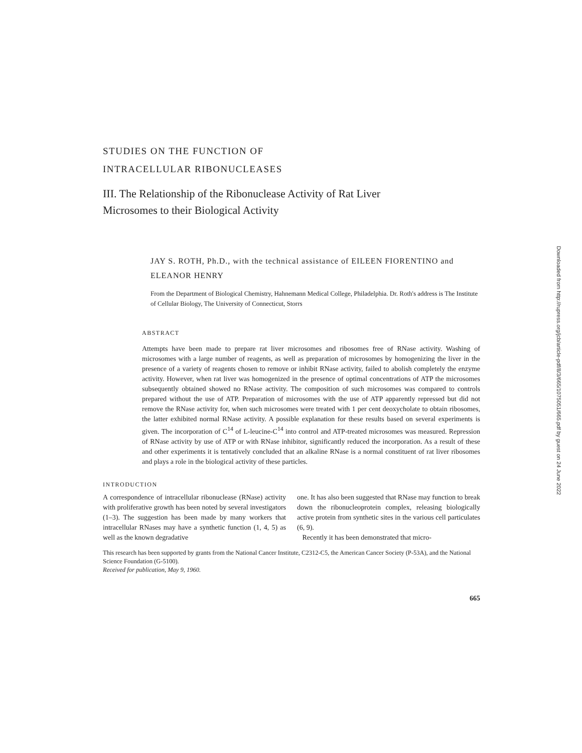STUDIES ON THE FUNCTION OF
INTRACELLULAR RIBONUCLEASES
III. The Relationship of the Ribonuclease Activity of Rat Liver
Microsomes to their Biological Activity
JAY S. ROTH, Ph.D., with the technical assistance of EILEEN FIORENTINO and ELEANOR HENRY
From the Department of Biological Chemistry, Hahnemann Medical College, Philadelphia. Dr. Roth's address is The Institute of Cellular Biology, The University of Connecticut, Storrs
ABSTRACT
Attempts have been made to prepare rat liver microsomes and ribosomes free of RNase activity. Washing of microsomes with a large number of reagents, as well as preparation of microsomes by homogenizing the liver in the presence of a variety of reagents chosen to remove or inhibit RNase activity, failed to abolish completely the enzyme activity. However, when rat liver was homogenized in the presence of optimal concentrations of ATP the microsomes subsequently obtained showed no RNase activity. The composition of such microsomes was compared to controls prepared without the use of ATP. Preparation of microsomes with the use of ATP apparently repressed but did not remove the RNase activity for, when such microsomes were treated with 1 per cent deoxycholate to obtain ribosomes, the latter exhibited normal RNase activity. A possible explanation for these results based on several experiments is given. The incorporation of C<sup>14</sup> of L-leucine-C<sup>14</sup> into control and ATP-treated microsomes was measured. Repression of RNase activity by use of ATP or with RNase inhibitor, significantly reduced the incorporation. As a result of these and other experiments it is tentatively concluded that an alkaline RNase is a normal constituent of rat liver ribosomes and plays a role in the biological activity of these particles.
INTRODUCTION
A correspondence of intracellular ribonuclease (RNase) activity with proliferative growth has been noted by several investigators (1–3). The suggestion has been made by many workers that intracellular RNases may have a synthetic function (1, 4, 5) as well as the known degradative
one. It has also been suggested that RNase may function to break down the ribonucleoprotein complex, releasing biologically active protein from synthetic sites in the various cell particulates (6, 9).
Recently it has been demonstrated that micro-
This research has been supported by grants from the National Cancer Institute, C2312-C5, the American Cancer Society (P-53A), and the National Science Foundation (G-5100).
Received for publication, May 9, 1960.
665
Downloaded from http://rupress.org/jcb/article-pdf/8/3/665/1075051/665.pdf by guest on 24 June 2022